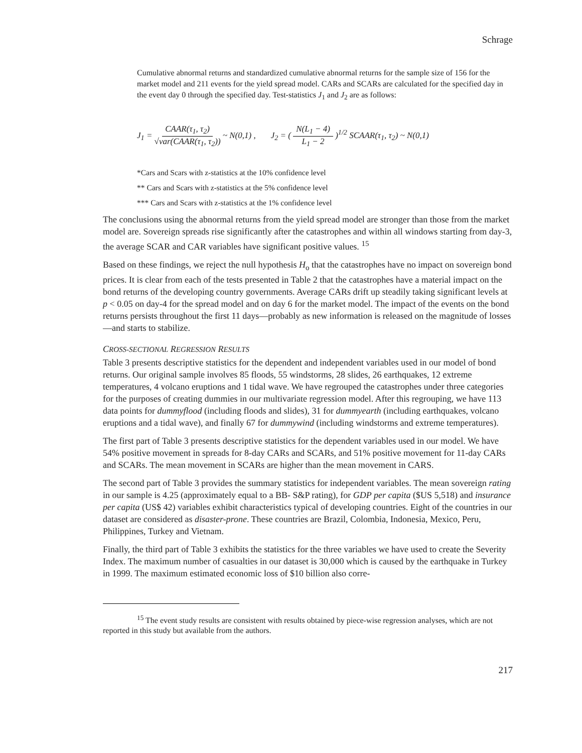Schrage
Cumulative abnormal returns and standardized cumulative abnormal returns for the sample size of 156 for the market model and 211 events for the yield spread model. CARs and SCARs are calculated for the specified day in the event day 0 through the specified day. Test-statistics J<sub>1</sub> and J<sub>2</sub> are as follows:
J<sub>1</sub> = CAAR(τ<sub>1</sub>, τ<sub>2</sub>) √var(CAAR(τ<sub>1</sub>, τ<sub>2</sub>)) ~ N(0,1) ,
J<sub>2</sub> = ( N(L<sub>1</sub> − 4) L<sub>1</sub> − 2 )<sup>1/2</sup> SCAAR(τ<sub>1</sub>, τ<sub>2</sub>) ~ N(0,1)
*Cars and Scars with z-statistics at the 10% confidence level
** Cars and Scars with z-statistics at the 5% confidence level
*** Cars and Scars with z-statistics at the 1% confidence level
The conclusions using the abnormal returns from the yield spread model are stronger than those from the market model are. Sovereign spreads rise significantly after the catastrophes and within all windows starting from day-3, the average SCAR and CAR variables have significant positive values. <sup>15</sup>
Based on these findings, we reject the null hypothesis H<sub>o</sub> that the catastrophes have no impact on sovereign bond prices. It is clear from each of the tests presented in Table 2 that the catastrophes have a material impact on the bond returns of the developing country governments. Average CARs drift up steadily taking significant levels at p < 0.05 on day-4 for the spread model and on day 6 for the market model. The impact of the events on the bond returns persists throughout the first 11 days—probably as new information is released on the magnitude of losses—and starts to stabilize.
CROSS-SECTIONAL REGRESSION RESULTS
Table 3 presents descriptive statistics for the dependent and independent variables used in our model of bond returns. Our original sample involves 85 floods, 55 windstorms, 28 slides, 26 earthquakes, 12 extreme temperatures, 4 volcano eruptions and 1 tidal wave. We have regrouped the catastrophes under three categories for the purposes of creating dummies in our multivariate regression model. After this regrouping, we have 113 data points for dummyflood (including floods and slides), 31 for dummyearth (including earthquakes, volcano eruptions and a tidal wave), and finally 67 for dummywind (including windstorms and extreme temperatures).
The first part of Table 3 presents descriptive statistics for the dependent variables used in our model. We have 54% positive movement in spreads for 8-day CARs and SCARs, and 51% positive movement for 11-day CARs and SCARs. The mean movement in SCARs are higher than the mean movement in CARS.
The second part of Table 3 provides the summary statistics for independent variables. The mean sovereign rating in our sample is 4.25 (approximately equal to a BB- S&P rating), for GDP per capita ($US 5,518) and insurance per capita (US$ 42) variables exhibit characteristics typical of developing countries. Eight of the countries in our dataset are considered as disaster-prone. These countries are Brazil, Colombia, Indonesia, Mexico, Peru, Philippines, Turkey and Vietnam.
Finally, the third part of Table 3 exhibits the statistics for the three variables we have used to create the Severity Index. The maximum number of casualties in our dataset is 30,000 which is caused by the earthquake in Turkey in 1999. The maximum estimated economic loss of $10 billion also corre-
<sup>15</sup> The event study results are consistent with results obtained by piece-wise regression analyses, which are not reported in this study but available from the authors.
217